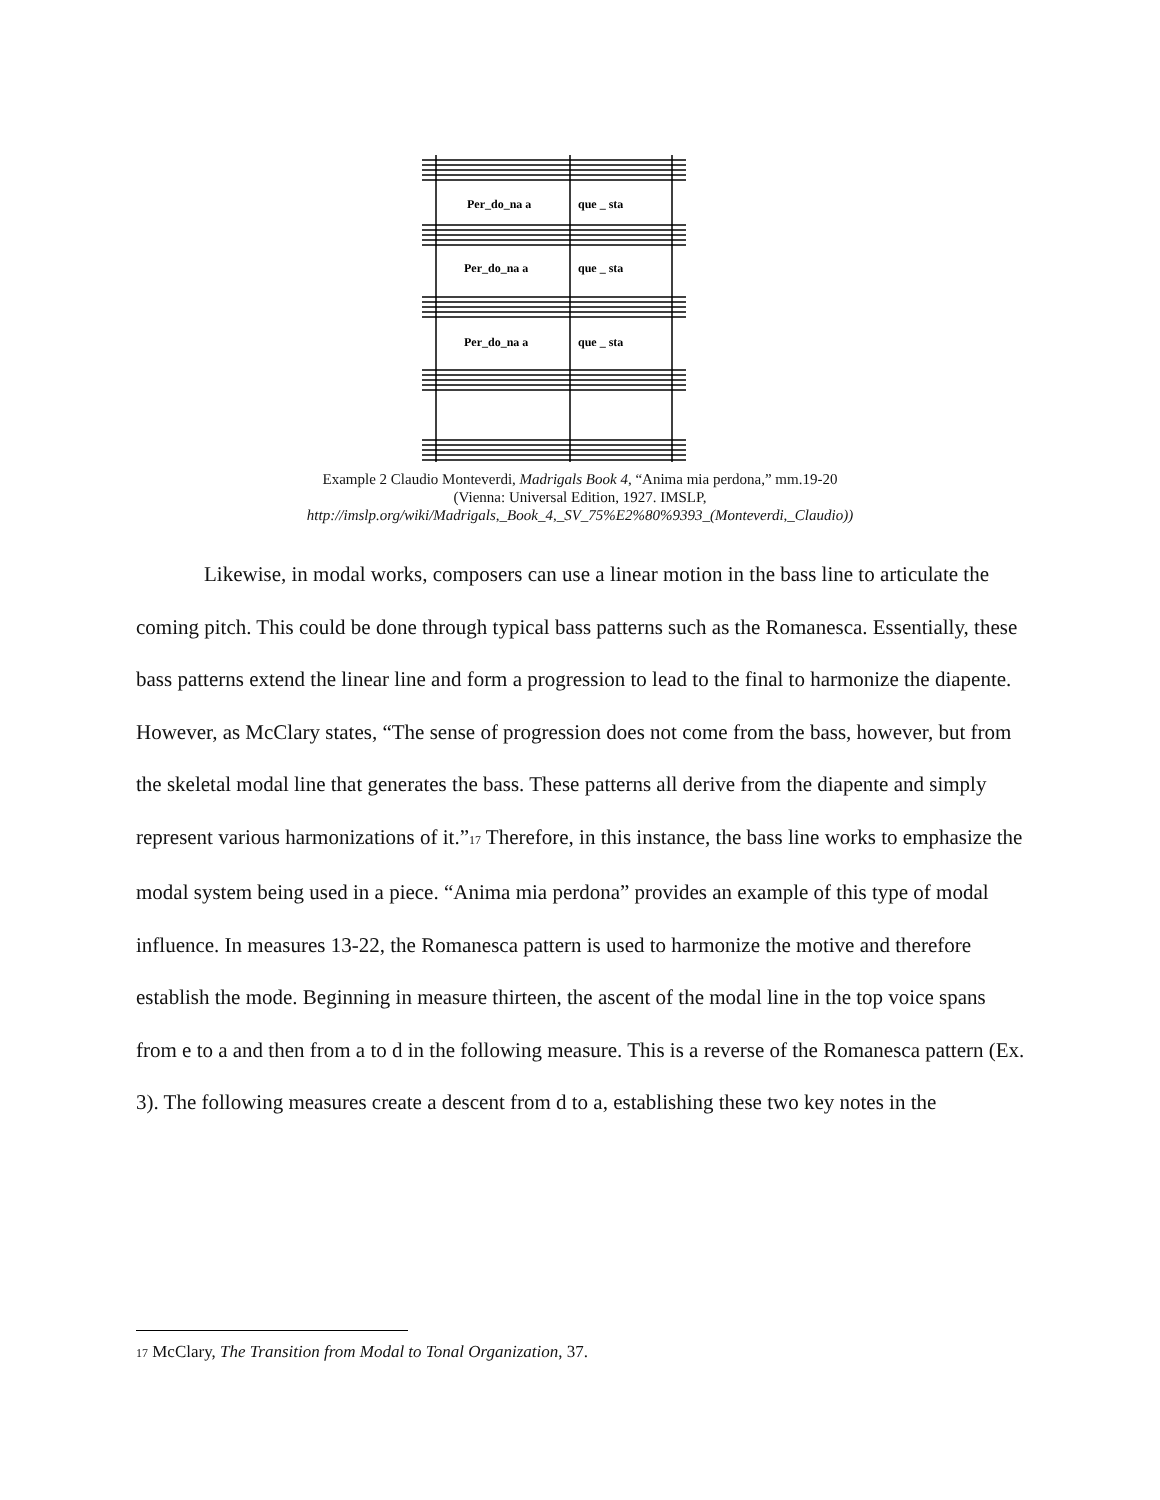Per_do_na a
que _ sta
Per_do_na a
que _ sta
Per_do_na a
que _ sta
Example 2 Claudio Monteverdi, Madrigals Book 4, “Anima mia perdona,” mm.19-20
(Vienna: Universal Edition, 1927. IMSLP,
http://imslp.org/wiki/Madrigals,_Book_4,_SV_75%E2%80%9393_(Monteverdi,_Claudio))
Likewise, in modal works, composers can use a linear motion in the bass line to articulate the coming pitch. This could be done through typical bass patterns such as the Romanesca. Essentially, these bass patterns extend the linear line and form a progression to lead to the final to harmonize the diapente. However, as McClary states, “The sense of progression does not come from the bass, however, but from the skeletal modal line that generates the bass. These patterns all derive from the diapente and simply represent various harmonizations of it.”17 Therefore, in this instance, the bass line works to emphasize the modal system being used in a piece. “Anima mia perdona” provides an example of this type of modal influence. In measures 13-22, the Romanesca pattern is used to harmonize the motive and therefore establish the mode. Beginning in measure thirteen, the ascent of the modal line in the top voice spans from e to a and then from a to d in the following measure. This is a reverse of the Romanesca pattern (Ex. 3). The following measures create a descent from d to a, establishing these two key notes in the
17 McClary, The Transition from Modal to Tonal Organization, 37.